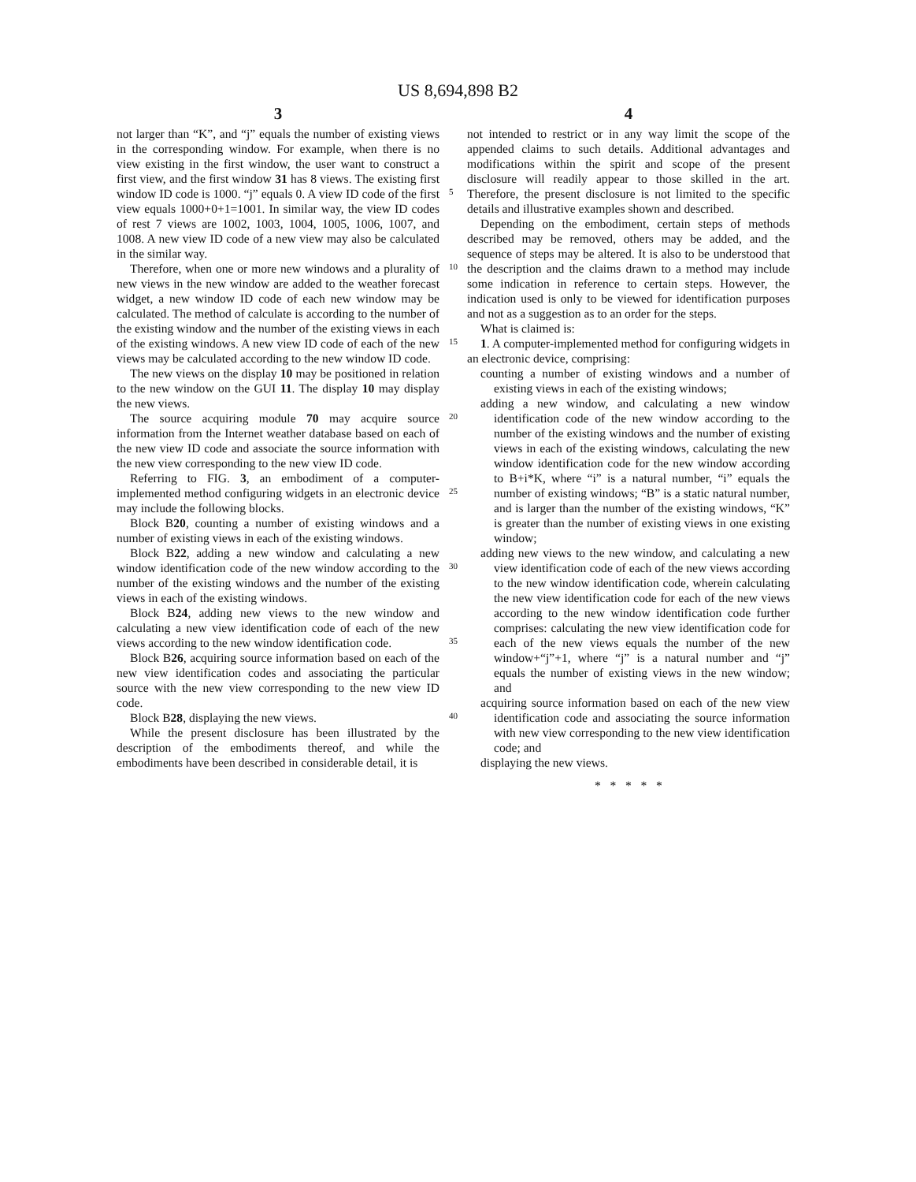US 8,694,898 B2
3
not larger than “K”, and “j” equals the number of existing views in the corresponding window. For example, when there is no view existing in the first window, the user want to construct a first view, and the first window 31 has 8 views. The existing first window ID code is 1000. “j” equals 0. A view ID code of the first view equals 1000+0+1=1001. In similar way, the view ID codes of rest 7 views are 1002, 1003, 1004, 1005, 1006, 1007, and 1008. A new view ID code of a new view may also be calculated in the similar way.
Therefore, when one or more new windows and a plurality of new views in the new window are added to the weather forecast widget, a new window ID code of each new window may be calculated. The method of calculate is according to the number of the existing window and the number of the existing views in each of the existing windows. A new view ID code of each of the new views may be calculated according to the new window ID code.
The new views on the display 10 may be positioned in relation to the new window on the GUI 11. The display 10 may display the new views.
The source acquiring module 70 may acquire source information from the Internet weather database based on each of the new view ID code and associate the source information with the new view corresponding to the new view ID code.
Referring to FIG. 3, an embodiment of a computer-implemented method configuring widgets in an electronic device may include the following blocks.
Block B20, counting a number of existing windows and a number of existing views in each of the existing windows.
Block B22, adding a new window and calculating a new window identification code of the new window according to the number of the existing windows and the number of the existing views in each of the existing windows.
Block B24, adding new views to the new window and calculating a new view identification code of each of the new views according to the new window identification code.
Block B26, acquiring source information based on each of the new view identification codes and associating the particular source with the new view corresponding to the new view ID code.
Block B28, displaying the new views.
While the present disclosure has been illustrated by the description of the embodiments thereof, and while the embodiments have been described in considerable detail, it is
4
not intended to restrict or in any way limit the scope of the appended claims to such details. Additional advantages and modifications within the spirit and scope of the present disclosure will readily appear to those skilled in the art. Therefore, the present disclosure is not limited to the specific details and illustrative examples shown and described.
Depending on the embodiment, certain steps of methods described may be removed, others may be added, and the sequence of steps may be altered. It is also to be understood that the description and the claims drawn to a method may include some indication in reference to certain steps. However, the indication used is only to be viewed for identification purposes and not as a suggestion as to an order for the steps.
What is claimed is:
1. A computer-implemented method for configuring widgets in an electronic device, comprising:
counting a number of existing windows and a number of existing views in each of the existing windows;
adding a new window, and calculating a new window identification code of the new window according to the number of the existing windows and the number of existing views in each of the existing windows, calculating the new window identification code for the new window according to B+i*K, where “i” is a natural number, “i” equals the number of existing windows; “B” is a static natural number, and is larger than the number of the existing windows, “K” is greater than the number of existing views in one existing window;
adding new views to the new window, and calculating a new view identification code of each of the new views according to the new window identification code, wherein calculating the new view identification code for each of the new views according to the new window identification code further comprises: calculating the new view identification code for each of the new views equals the number of the new window+“j”+1, where “j” is a natural number and “j” equals the number of existing views in the new window; and
acquiring source information based on each of the new view identification code and associating the source information with new view corresponding to the new view identification code; and
displaying the new views.
* * * * *
5
10
15
20
25
30
35
40